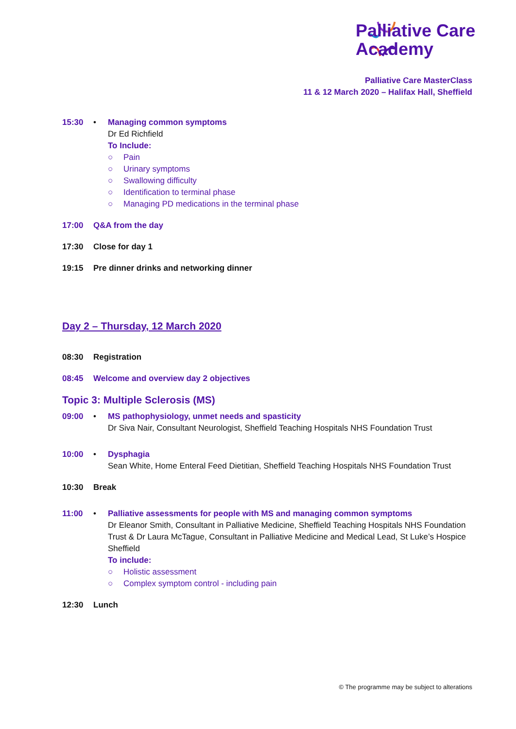Palliative Care
Academy
Palliative Care MasterClass
11 & 12 March 2020 – Halifax Hall, Sheffield
15:30 • Managing common symptoms
Dr Ed Richfield
To Include:
○ Pain
○ Urinary symptoms
○ Swallowing difficulty
○ Identification to terminal phase
○ Managing PD medications in the terminal phase
17:00 Q&A from the day
17:30 Close for day 1
19:15 Pre dinner drinks and networking dinner
Day 2 – Thursday, 12 March 2020
08:30 Registration
08:45 Welcome and overview day 2 objectives
Topic 3: Multiple Sclerosis (MS)
09:00 • MS pathophysiology, unmet needs and spasticity
Dr Siva Nair, Consultant Neurologist, Sheffield Teaching Hospitals NHS Foundation Trust
10:00 • Dysphagia
Sean White, Home Enteral Feed Dietitian, Sheffield Teaching Hospitals NHS Foundation Trust
10:30 Break
11:00 • Palliative assessments for people with MS and managing common symptoms
Dr Eleanor Smith, Consultant in Palliative Medicine, Sheffield Teaching Hospitals NHS Foundation Trust & Dr Laura McTague, Consultant in Palliative Medicine and Medical Lead, St Luke’s Hospice Sheffield
To include:
○ Holistic assessment
○ Complex symptom control - including pain
12:30 Lunch
© The programme may be subject to alterations